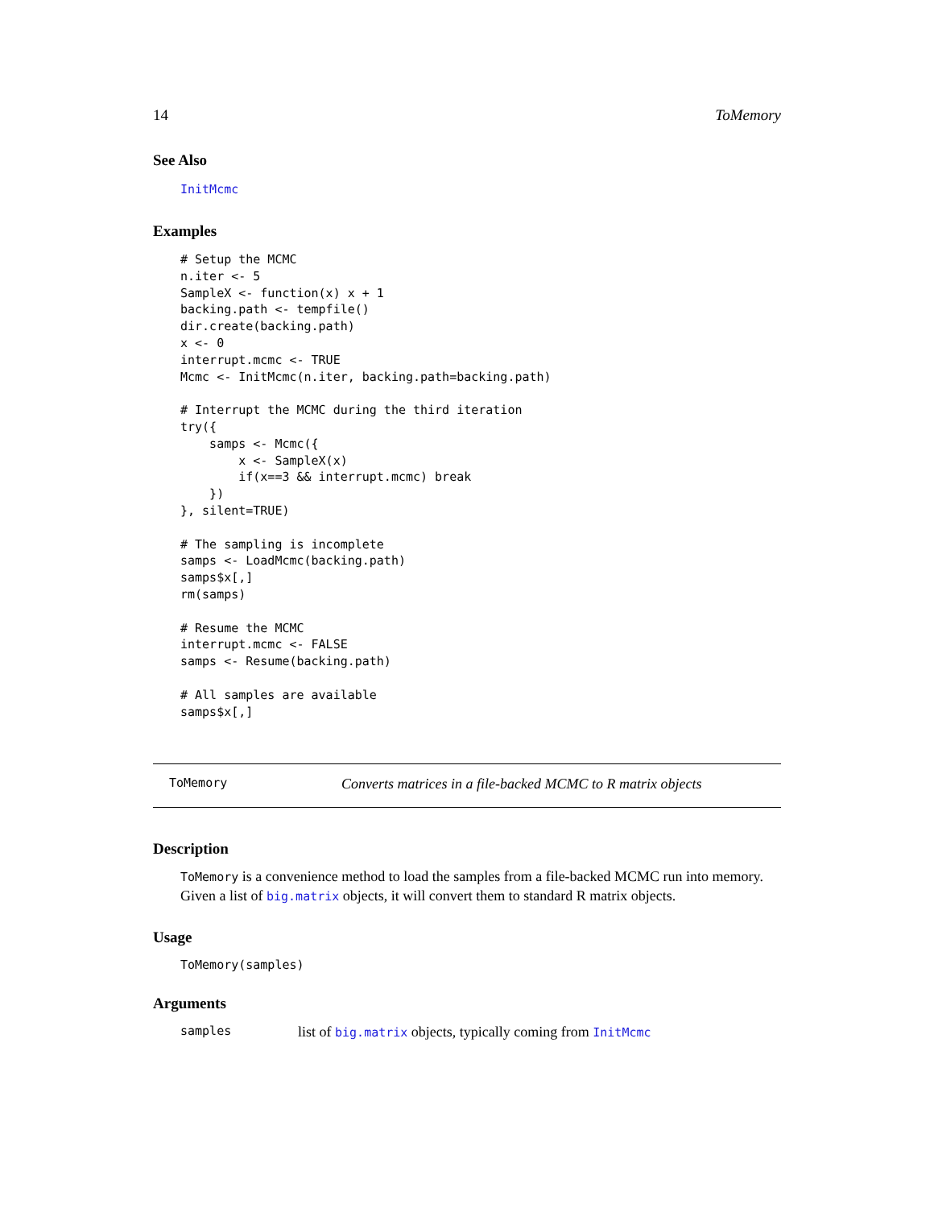14 ToMemory
See Also
InitMcmc
Examples
# Setup the MCMC
n.iter <- 5
SampleX <- function(x) x + 1
backing.path <- tempfile()
dir.create(backing.path)
x <- 0
interrupt.mcmc <- TRUE
Mcmc <- InitMcmc(n.iter, backing.path=backing.path)

# Interrupt the MCMC during the third iteration
try({
    samps <- Mcmc({
        x <- SampleX(x)
        if(x==3 && interrupt.mcmc) break
    })
}, silent=TRUE)

# The sampling is incomplete
samps <- LoadMcmc(backing.path)
samps$x[,]
rm(samps)

# Resume the MCMC
interrupt.mcmc <- FALSE
samps <- Resume(backing.path)

# All samples are available
samps$x[,]
ToMemory Converts matrices in a file-backed MCMC to R matrix objects
Description
ToMemory is a convenience method to load the samples from a file-backed MCMC run into memory. Given a list of big.matrix objects, it will convert them to standard R matrix objects.
Usage
ToMemory(samples)
Arguments
samples list of big.matrix objects, typically coming from InitMcmc